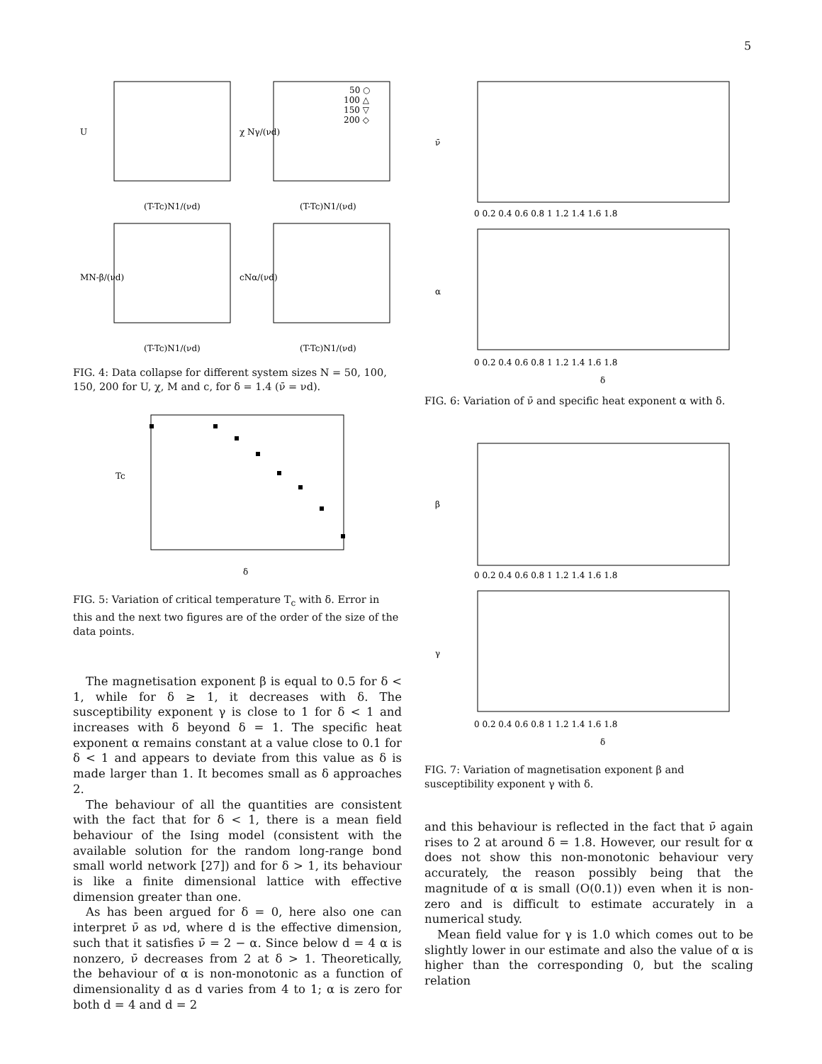5
U
(T-Tc)N1/(νd)
χ Nγ/(νd)
(T-Tc)N1/(νd)
50 ○
100 △
150 ▽
200 ◇
MN-β/(νd)
(T-Tc)N1/(νd)
cNα/(νd)
(T-Tc)N1/(νd)
FIG. 4: Data collapse for different system sizes N = 50, 100, 150, 200 for U, χ, M and c, for δ = 1.4 (ν̄ = νd).
Tc
δ
FIG. 5: Variation of critical temperature T<sub>c</sub> with δ. Error in this and the next two figures are of the order of the size of the data points.
The magnetisation exponent β is equal to 0.5 for δ < 1, while for δ ≥ 1, it decreases with δ. The susceptibility exponent γ is close to 1 for δ < 1 and increases with δ beyond δ = 1. The specific heat exponent α remains constant at a value close to 0.1 for δ < 1 and appears to deviate from this value as δ is made larger than 1. It becomes small as δ approaches 2.
The behaviour of all the quantities are consistent with the fact that for δ < 1, there is a mean field behaviour of the Ising model (consistent with the available solution for the random long-range bond small world network [27]) and for δ > 1, its behaviour is like a finite dimensional lattice with effective dimension greater than one.
As has been argued for δ = 0, here also one can interpret ν̄ as νd, where d is the effective dimension, such that it satisfies ν̄ = 2 − α. Since below d = 4 α is nonzero, ν̄ decreases from 2 at δ > 1. Theoretically, the behaviour of α is non-monotonic as a function of dimensionality d as d varies from 4 to 1; α is zero for both d = 4 and d = 2
ν̄
α
δ
0 0.2 0.4 0.6 0.8 1 1.2 1.4 1.6 1.8
0 0.2 0.4 0.6 0.8 1 1.2 1.4 1.6 1.8
FIG. 6: Variation of ν̄ and specific heat exponent α with δ.
β
γ
δ
0 0.2 0.4 0.6 0.8 1 1.2 1.4 1.6 1.8
0 0.2 0.4 0.6 0.8 1 1.2 1.4 1.6 1.8
FIG. 7: Variation of magnetisation exponent β and susceptibility exponent γ with δ.
and this behaviour is reflected in the fact that ν̄ again rises to 2 at around δ = 1.8. However, our result for α does not show this non-monotonic behaviour very accurately, the reason possibly being that the magnitude of α is small (O(0.1)) even when it is non-zero and is difficult to estimate accurately in a numerical study.
Mean field value for γ is 1.0 which comes out to be slightly lower in our estimate and also the value of α is higher than the corresponding 0, but the scaling relation